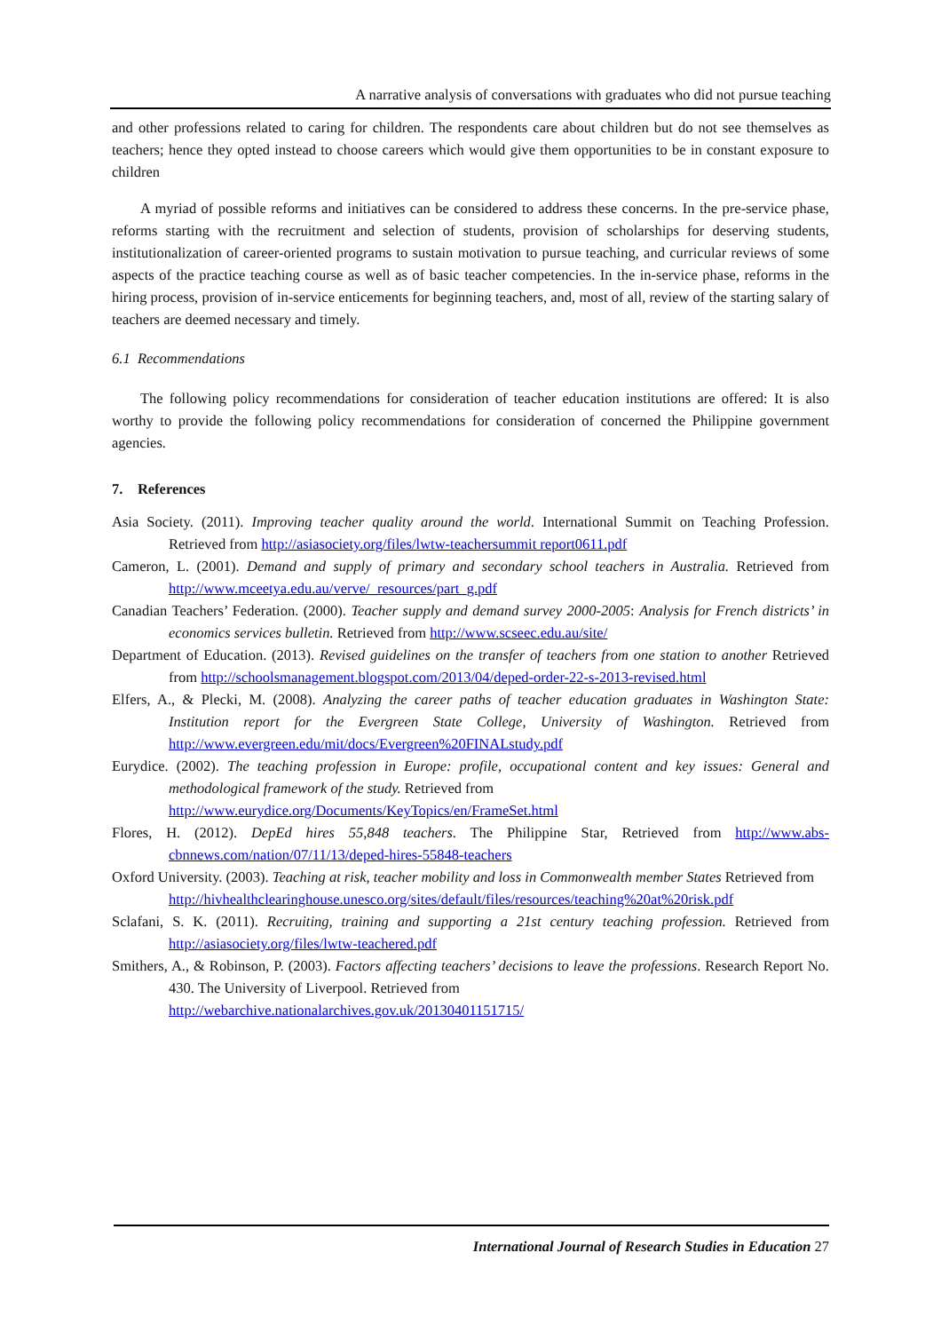A narrative analysis of conversations with graduates who did not pursue teaching
and other professions related to caring for children. The respondents care about children but do not see themselves as teachers; hence they opted instead to choose careers which would give them opportunities to be in constant exposure to children
A myriad of possible reforms and initiatives can be considered to address these concerns. In the pre-service phase, reforms starting with the recruitment and selection of students, provision of scholarships for deserving students, institutionalization of career-oriented programs to sustain motivation to pursue teaching, and curricular reviews of some aspects of the practice teaching course as well as of basic teacher competencies. In the in-service phase, reforms in the hiring process, provision of in-service enticements for beginning teachers, and, most of all, review of the starting salary of teachers are deemed necessary and timely.
6.1 Recommendations
The following policy recommendations for consideration of teacher education institutions are offered: It is also worthy to provide the following policy recommendations for consideration of concerned the Philippine government agencies.
7. References
Asia Society. (2011). Improving teacher quality around the world. International Summit on Teaching Profession. Retrieved from http://asiasociety.org/files/lwtw-teachersummit report0611.pdf
Cameron, L. (2001). Demand and supply of primary and secondary school teachers in Australia. Retrieved from http://www.mceetya.edu.au/verve/_resources/part_g.pdf
Canadian Teachers’ Federation. (2000). Teacher supply and demand survey 2000-2005: Analysis for French districts’ in economics services bulletin. Retrieved from http://www.scseec.edu.au/site/
Department of Education. (2013). Revised guidelines on the transfer of teachers from one station to another Retrieved from http://schoolsmanagement.blogspot.com/2013/04/deped-order-22-s-2013-revised.html
Elfers, A., & Plecki, M. (2008). Analyzing the career paths of teacher education graduates in Washington State: Institution report for the Evergreen State College, University of Washington. Retrieved from http://www.evergreen.edu/mit/docs/Evergreen%20FINALstudy.pdf
Eurydice. (2002). The teaching profession in Europe: profile, occupational content and key issues: General and methodological framework of the study. Retrieved from
http://www.eurydice.org/Documents/KeyTopics/en/FrameSet.html
Flores, H. (2012). DepEd hires 55,848 teachers. The Philippine Star, Retrieved from http://www.abs-cbnnews.com/nation/07/11/13/deped-hires-55848-teachers
Oxford University. (2003). Teaching at risk, teacher mobility and loss in Commonwealth member States Retrieved from
http://hivhealthclearinghouse.unesco.org/sites/default/files/resources/teaching%20at%20risk.pdf
Sclafani, S. K. (2011). Recruiting, training and supporting a 21st century teaching profession. Retrieved from http://asiasociety.org/files/lwtw-teachered.pdf
Smithers, A., & Robinson, P. (2003). Factors affecting teachers’ decisions to leave the professions. Research Report No. 430. The University of Liverpool. Retrieved from
http://webarchive.nationalarchives.gov.uk/20130401151715/
International Journal of Research Studies in Education 27